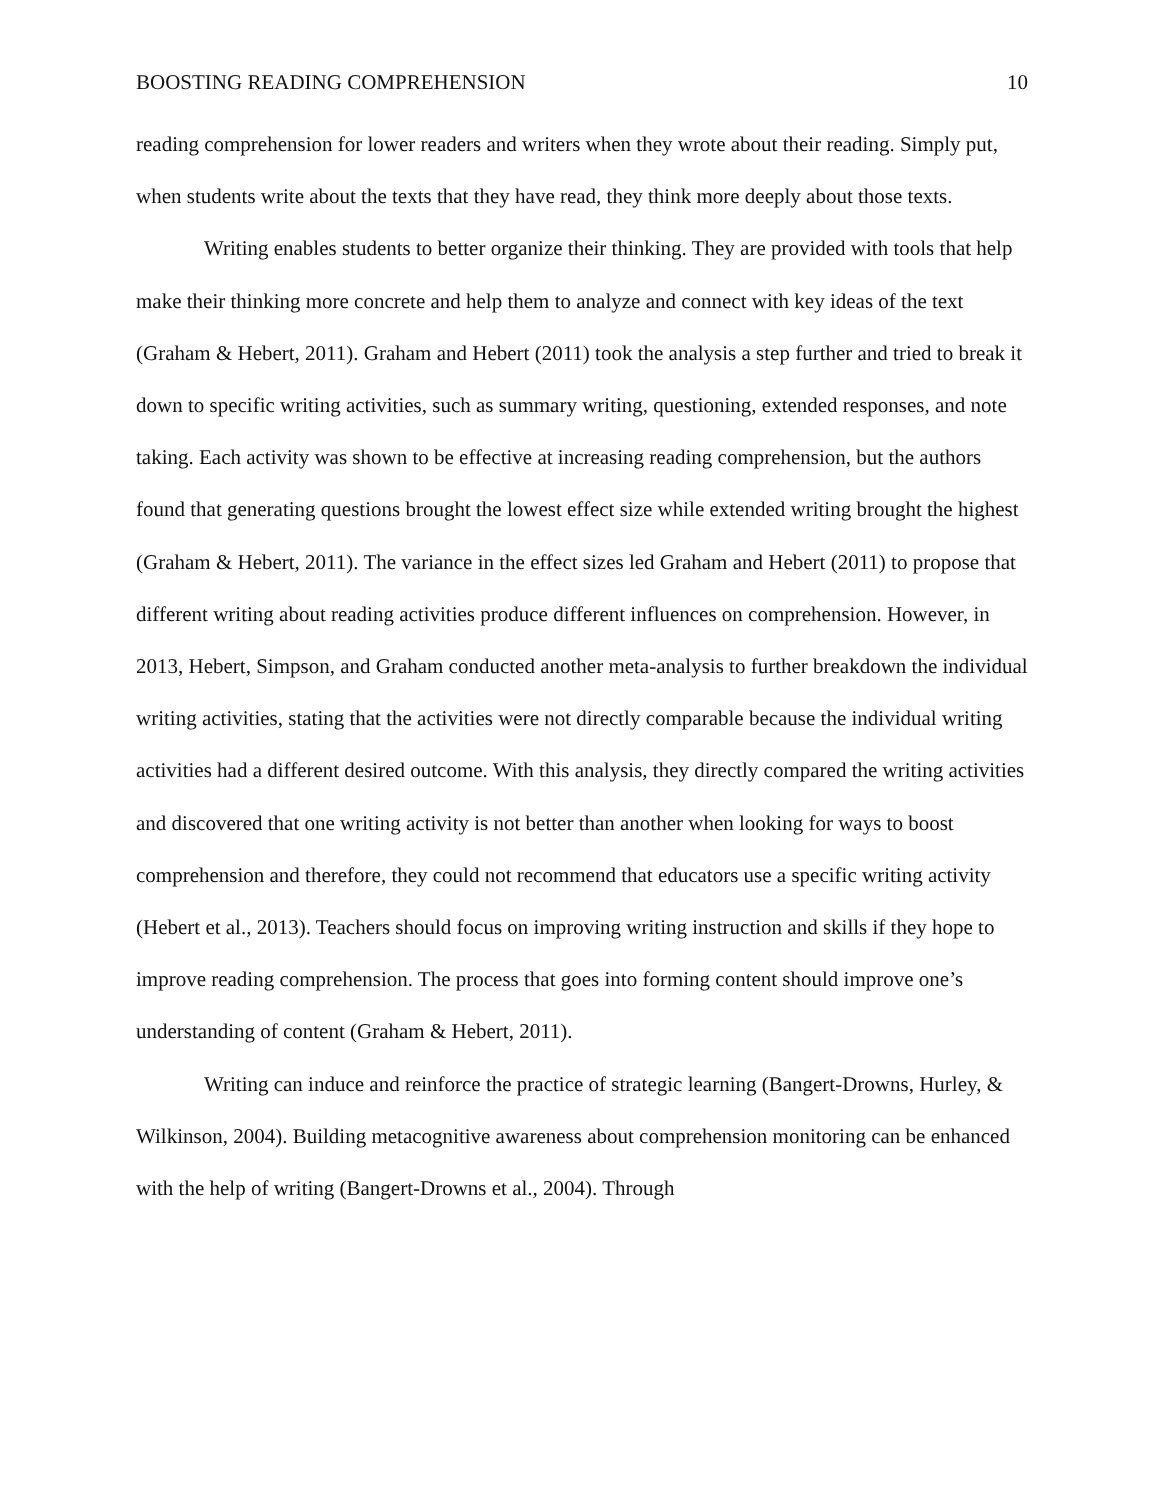BOOSTING READING COMPREHENSION 10
reading comprehension for lower readers and writers when they wrote about their reading. Simply put, when students write about the texts that they have read, they think more deeply about those texts.
Writing enables students to better organize their thinking. They are provided with tools that help make their thinking more concrete and help them to analyze and connect with key ideas of the text (Graham & Hebert, 2011). Graham and Hebert (2011) took the analysis a step further and tried to break it down to specific writing activities, such as summary writing, questioning, extended responses, and note taking. Each activity was shown to be effective at increasing reading comprehension, but the authors found that generating questions brought the lowest effect size while extended writing brought the highest (Graham & Hebert, 2011). The variance in the effect sizes led Graham and Hebert (2011) to propose that different writing about reading activities produce different influences on comprehension. However, in 2013, Hebert, Simpson, and Graham conducted another meta-analysis to further breakdown the individual writing activities, stating that the activities were not directly comparable because the individual writing activities had a different desired outcome. With this analysis, they directly compared the writing activities and discovered that one writing activity is not better than another when looking for ways to boost comprehension and therefore, they could not recommend that educators use a specific writing activity (Hebert et al., 2013). Teachers should focus on improving writing instruction and skills if they hope to improve reading comprehension. The process that goes into forming content should improve one’s understanding of content (Graham & Hebert, 2011).
Writing can induce and reinforce the practice of strategic learning (Bangert-Drowns, Hurley, & Wilkinson, 2004). Building metacognitive awareness about comprehension monitoring can be enhanced with the help of writing (Bangert-Drowns et al., 2004). Through